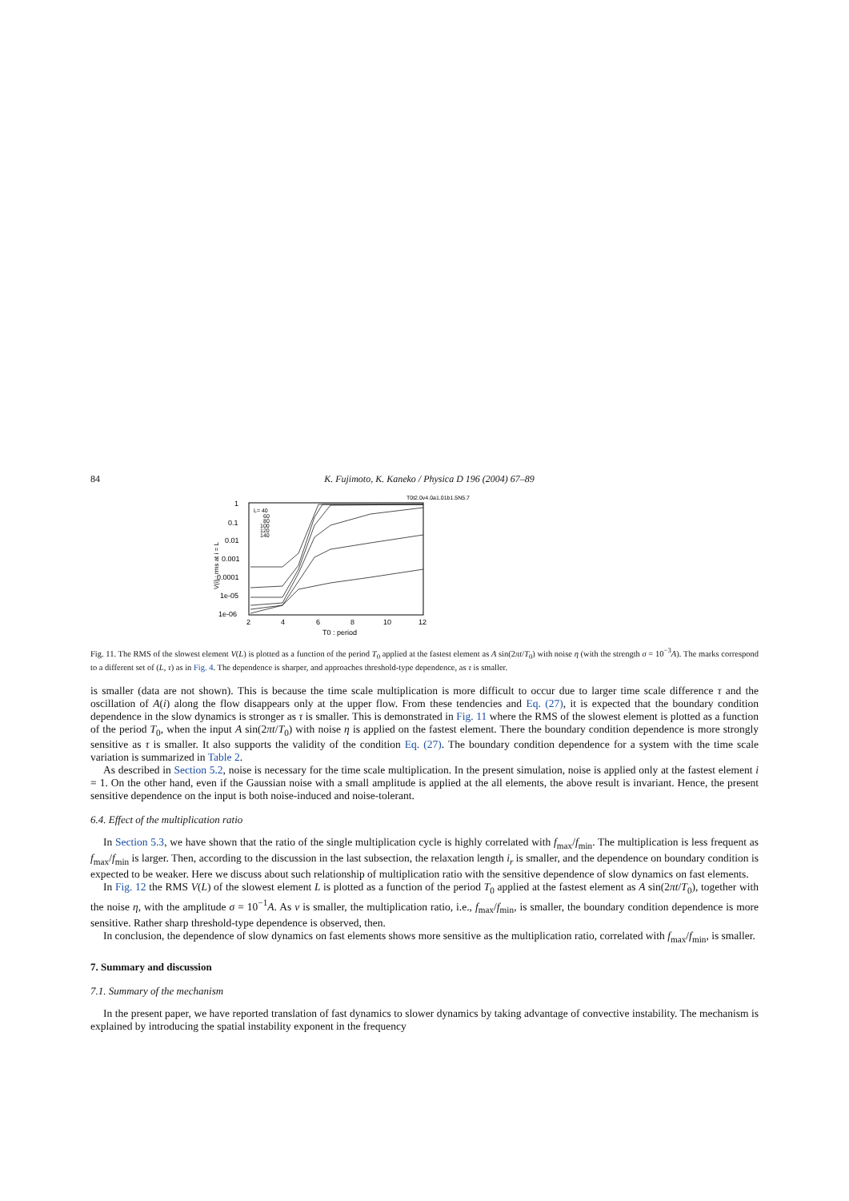84 K. Fujimoto, K. Kaneko / Physica D 196 (2004) 67–89
T0t2.0v4.0a1.01b1.5N5.7
1
0.1
0.01
0.001
0.0001
1e-05
1e-06
2
4
6
8
10
12
T0 : period
V(i) : rms at i = L
L= 40
60
80
100
120
140
Fig. 11. The RMS of the slowest element V(L) is plotted as a function of the period T<sub>0</sub> applied at the fastest element as A sin(2πt/T<sub>0</sub>) with noise η (with the strength σ = 10<sup>−3</sup>A). The marks correspond to a different set of (L, τ) as in Fig. 4. The dependence is sharper, and approaches threshold-type dependence, as τ is smaller.
is smaller (data are not shown). This is because the time scale multiplication is more difficult to occur due to larger time scale difference τ and the oscillation of A(i) along the flow disappears only at the upper flow. From these tendencies and Eq. (27), it is expected that the boundary condition dependence in the slow dynamics is stronger as τ is smaller. This is demonstrated in Fig. 11 where the RMS of the slowest element is plotted as a function of the period T<sub>0</sub>, when the input A sin(2πt/T<sub>0</sub>) with noise η is applied on the fastest element. There the boundary condition dependence is more strongly sensitive as τ is smaller. It also supports the validity of the condition Eq. (27). The boundary condition dependence for a system with the time scale variation is summarized in Table 2.
As described in Section 5.2, noise is necessary for the time scale multiplication. In the present simulation, noise is applied only at the fastest element i = 1. On the other hand, even if the Gaussian noise with a small amplitude is applied at the all elements, the above result is invariant. Hence, the present sensitive dependence on the input is both noise-induced and noise-tolerant.
6.4. Effect of the multiplication ratio
In Section 5.3, we have shown that the ratio of the single multiplication cycle is highly correlated with f<sub>max</sub>/f<sub>min</sub>. The multiplication is less frequent as f<sub>max</sub>/f<sub>min</sub> is larger. Then, according to the discussion in the last subsection, the relaxation length i<sub>r</sub> is smaller, and the dependence on boundary condition is expected to be weaker. Here we discuss about such relationship of multiplication ratio with the sensitive dependence of slow dynamics on fast elements.
In Fig. 12 the RMS V(L) of the slowest element L is plotted as a function of the period T<sub>0</sub> applied at the fastest element as A sin(2πt/T<sub>0</sub>), together with the noise η, with the amplitude σ = 10<sup>−1</sup>A. As v is smaller, the multiplication ratio, i.e., f<sub>max</sub>/f<sub>min</sub>, is smaller, the boundary condition dependence is more sensitive. Rather sharp threshold-type dependence is observed, then.
In conclusion, the dependence of slow dynamics on fast elements shows more sensitive as the multiplication ratio, correlated with f<sub>max</sub>/f<sub>min</sub>, is smaller.
7. Summary and discussion
7.1. Summary of the mechanism
In the present paper, we have reported translation of fast dynamics to slower dynamics by taking advantage of convective instability. The mechanism is explained by introducing the spatial instability exponent in the frequency